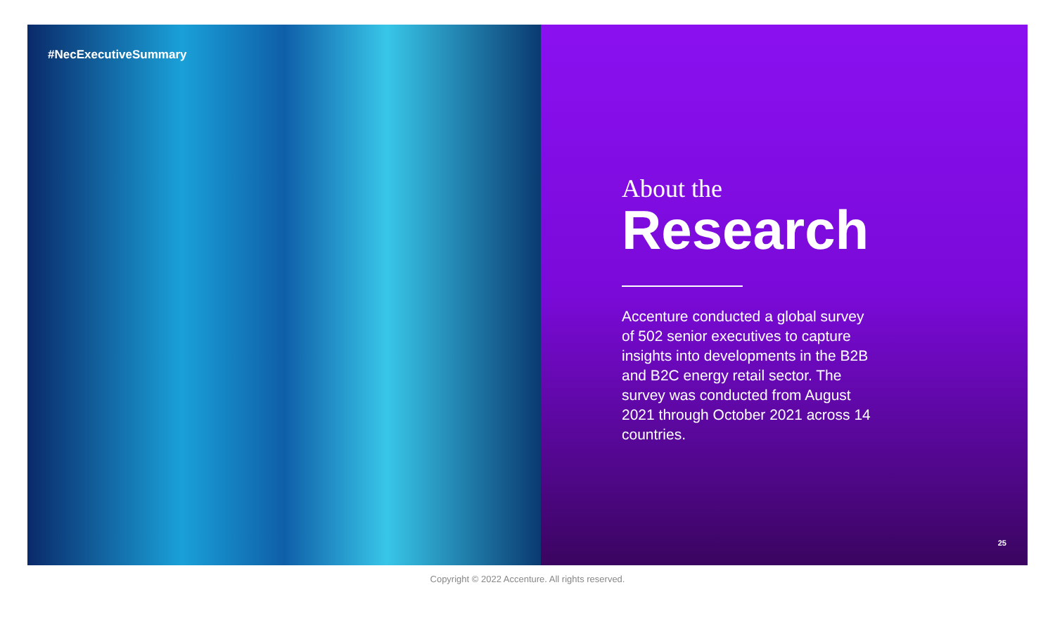#NecExecutiveSummary
About the
Research
Accenture conducted a global survey of 502 senior executives to capture insights into developments in the B2B and B2C energy retail sector. The survey was conducted from August 2021 through October 2021 across 14 countries.
25
Copyright © 2022 Accenture. All rights reserved.